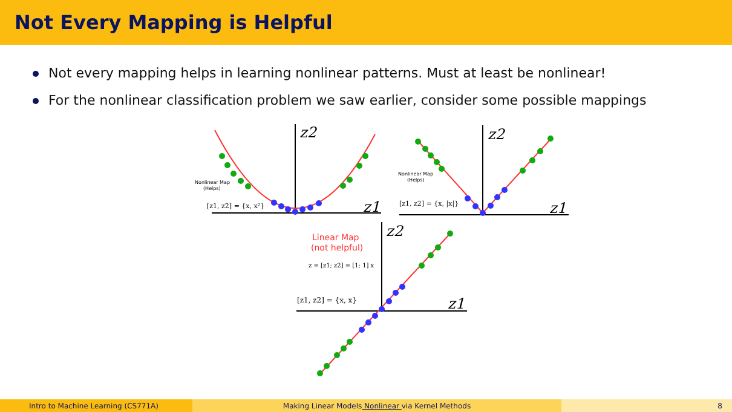Not Every Mapping is Helpful
Not every mapping helps in learning nonlinear patterns. Must at least be nonlinear!
For the nonlinear classification problem we saw earlier, consider some possible mappings
z2
z1
Nonlinear Map
(Helps)
[z1, z2] = {x, x²}
z2
z1
Nonlinear Map
(Helps)
[z1, z2] = {x, |x|}
z2
z1
Linear Map
(not helpful)
z = [z1; z2] = [1; 1] x
[z1, z2] = {x, x}
Intro to Machine Learning (CS771A) Making Linear Models Nonlinear via Kernel Methods 8